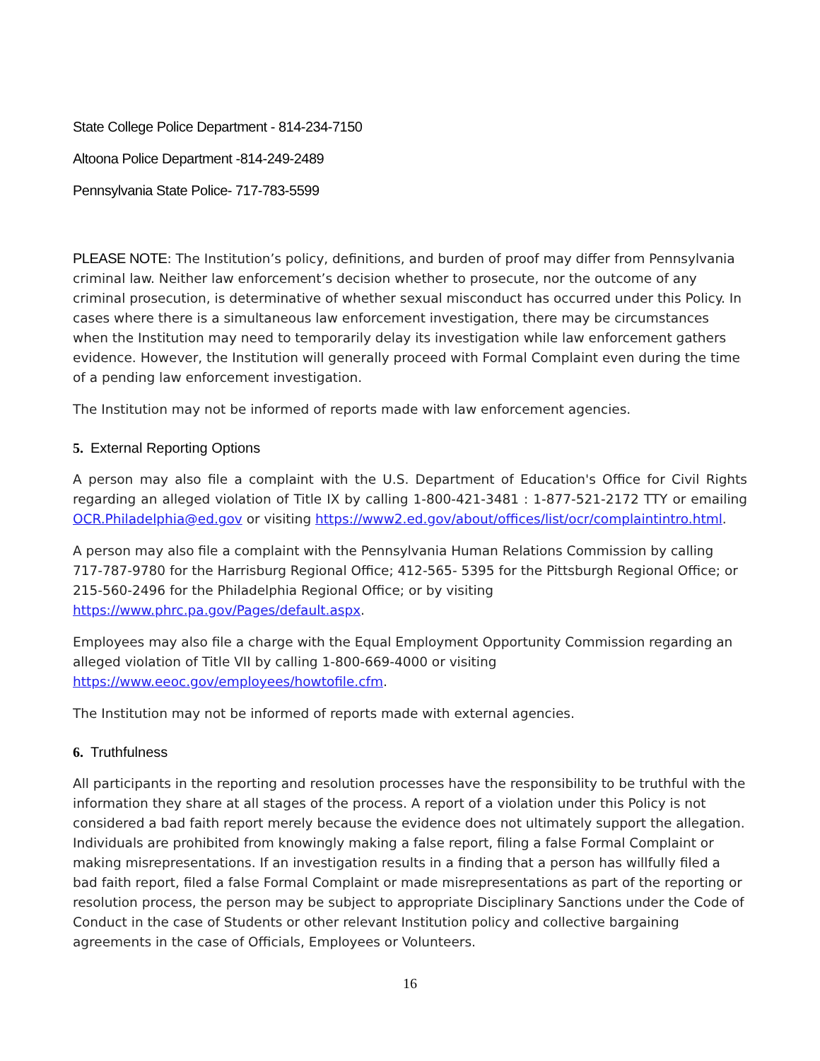State College Police Department - 814-234-7150
Altoona Police Department -814-249-2489
Pennsylvania State Police- 717-783-5599
PLEASE NOTE: The Institution’s policy, definitions, and burden of proof may differ from Pennsylvania criminal law. Neither law enforcement’s decision whether to prosecute, nor the outcome of any criminal prosecution, is determinative of whether sexual misconduct has occurred under this Policy. In cases where there is a simultaneous law enforcement investigation, there may be circumstances when the Institution may need to temporarily delay its investigation while law enforcement gathers evidence. However, the Institution will generally proceed with Formal Complaint even during the time of a pending law enforcement investigation.
The Institution may not be informed of reports made with law enforcement agencies.
5. External Reporting Options
A person may also file a complaint with the U.S. Department of Education's Office for Civil Rights regarding an alleged violation of Title IX by calling 1-800-421-3481 : 1-877-521-2172 TTY or emailing OCR.Philadelphia@ed.gov or visiting https://www2.ed.gov/about/offices/list/ocr/complaintintro.html.
A person may also file a complaint with the Pennsylvania Human Relations Commission by calling 717-787-9780 for the Harrisburg Regional Office; 412-565- 5395 for the Pittsburgh Regional Office; or 215-560-2496 for the Philadelphia Regional Office; or by visiting
https://www.phrc.pa.gov/Pages/default.aspx.
Employees may also file a charge with the Equal Employment Opportunity Commission regarding an alleged violation of Title VII by calling 1-800-669-4000 or visiting
https://www.eeoc.gov/employees/howtofile.cfm.
The Institution may not be informed of reports made with external agencies.
6. Truthfulness
All participants in the reporting and resolution processes have the responsibility to be truthful with the information they share at all stages of the process. A report of a violation under this Policy is not considered a bad faith report merely because the evidence does not ultimately support the allegation. Individuals are prohibited from knowingly making a false report, filing a false Formal Complaint or making misrepresentations. If an investigation results in a finding that a person has willfully filed a bad faith report, filed a false Formal Complaint or made misrepresentations as part of the reporting or resolution process, the person may be subject to appropriate Disciplinary Sanctions under the Code of Conduct in the case of Students or other relevant Institution policy and collective bargaining agreements in the case of Officials, Employees or Volunteers.
16